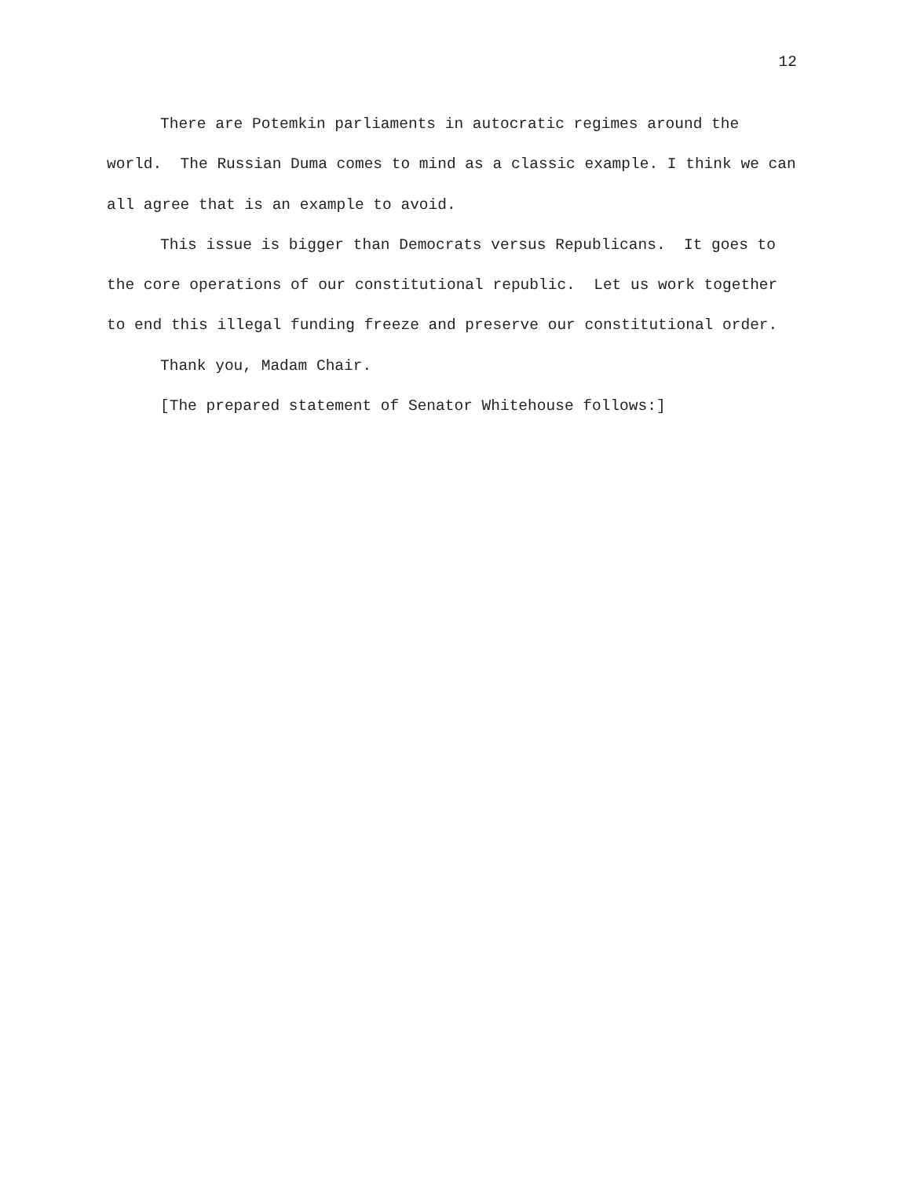12
There are Potemkin parliaments in autocratic regimes around the world. The Russian Duma comes to mind as a classic example. I think we can all agree that is an example to avoid.
This issue is bigger than Democrats versus Republicans. It goes to the core operations of our constitutional republic. Let us work together to end this illegal funding freeze and preserve our constitutional order.
Thank you, Madam Chair.
[The prepared statement of Senator Whitehouse follows:]